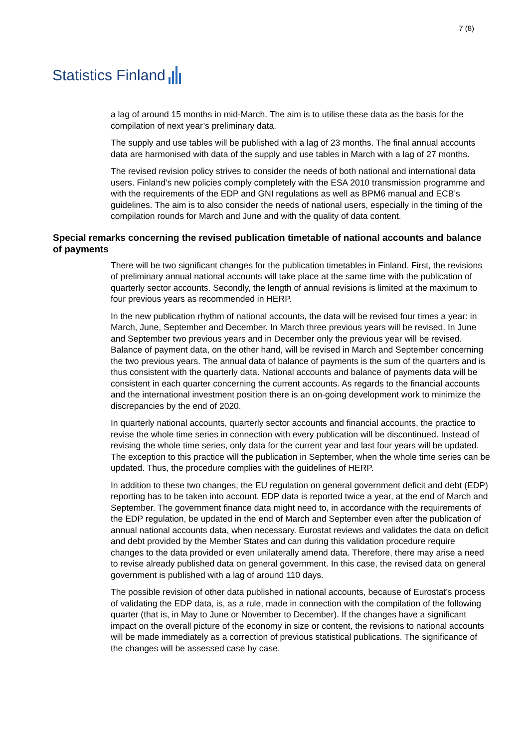Statistics Finland
7 (8)
a lag of around 15 months in mid-March. The aim is to utilise these data as the basis for the compilation of next year’s preliminary data.
The supply and use tables will be published with a lag of 23 months. The final annual accounts data are harmonised with data of the supply and use tables in March with a lag of 27 months.
The revised revision policy strives to consider the needs of both national and international data users. Finland’s new policies comply completely with the ESA 2010 transmission programme and with the requirements of the EDP and GNI regulations as well as BPM6 manual and ECB’s guidelines. The aim is to also consider the needs of national users, especially in the timing of the compilation rounds for March and June and with the quality of data content.
Special remarks concerning the revised publication timetable of national accounts and balance of payments
There will be two significant changes for the publication timetables in Finland. First, the revisions of preliminary annual national accounts will take place at the same time with the publication of quarterly sector accounts. Secondly, the length of annual revisions is limited at the maximum to four previous years as recommended in HERP.
In the new publication rhythm of national accounts, the data will be revised four times a year: in March, June, September and December. In March three previous years will be revised. In June and September two previous years and in December only the previous year will be revised. Balance of payment data, on the other hand, will be revised in March and September concerning the two previous years. The annual data of balance of payments is the sum of the quarters and is thus consistent with the quarterly data. National accounts and balance of payments data will be consistent in each quarter concerning the current accounts. As regards to the financial accounts and the international investment position there is an on-going development work to minimize the discrepancies by the end of 2020.
In quarterly national accounts, quarterly sector accounts and financial accounts, the practice to revise the whole time series in connection with every publication will be discontinued. Instead of revising the whole time series, only data for the current year and last four years will be updated. The exception to this practice will the publication in September, when the whole time series can be updated. Thus, the procedure complies with the guidelines of HERP.
In addition to these two changes, the EU regulation on general government deficit and debt (EDP) reporting has to be taken into account. EDP data is reported twice a year, at the end of March and September. The government finance data might need to, in accordance with the requirements of the EDP regulation, be updated in the end of March and September even after the publication of annual national accounts data, when necessary. Eurostat reviews and validates the data on deficit and debt provided by the Member States and can during this validation procedure require changes to the data provided or even unilaterally amend data. Therefore, there may arise a need to revise already published data on general government. In this case, the revised data on general government is published with a lag of around 110 days.
The possible revision of other data published in national accounts, because of Eurostat’s process of validating the EDP data, is, as a rule, made in connection with the compilation of the following quarter (that is, in May to June or November to December). If the changes have a significant impact on the overall picture of the economy in size or content, the revisions to national accounts will be made immediately as a correction of previous statistical publications. The significance of the changes will be assessed case by case.